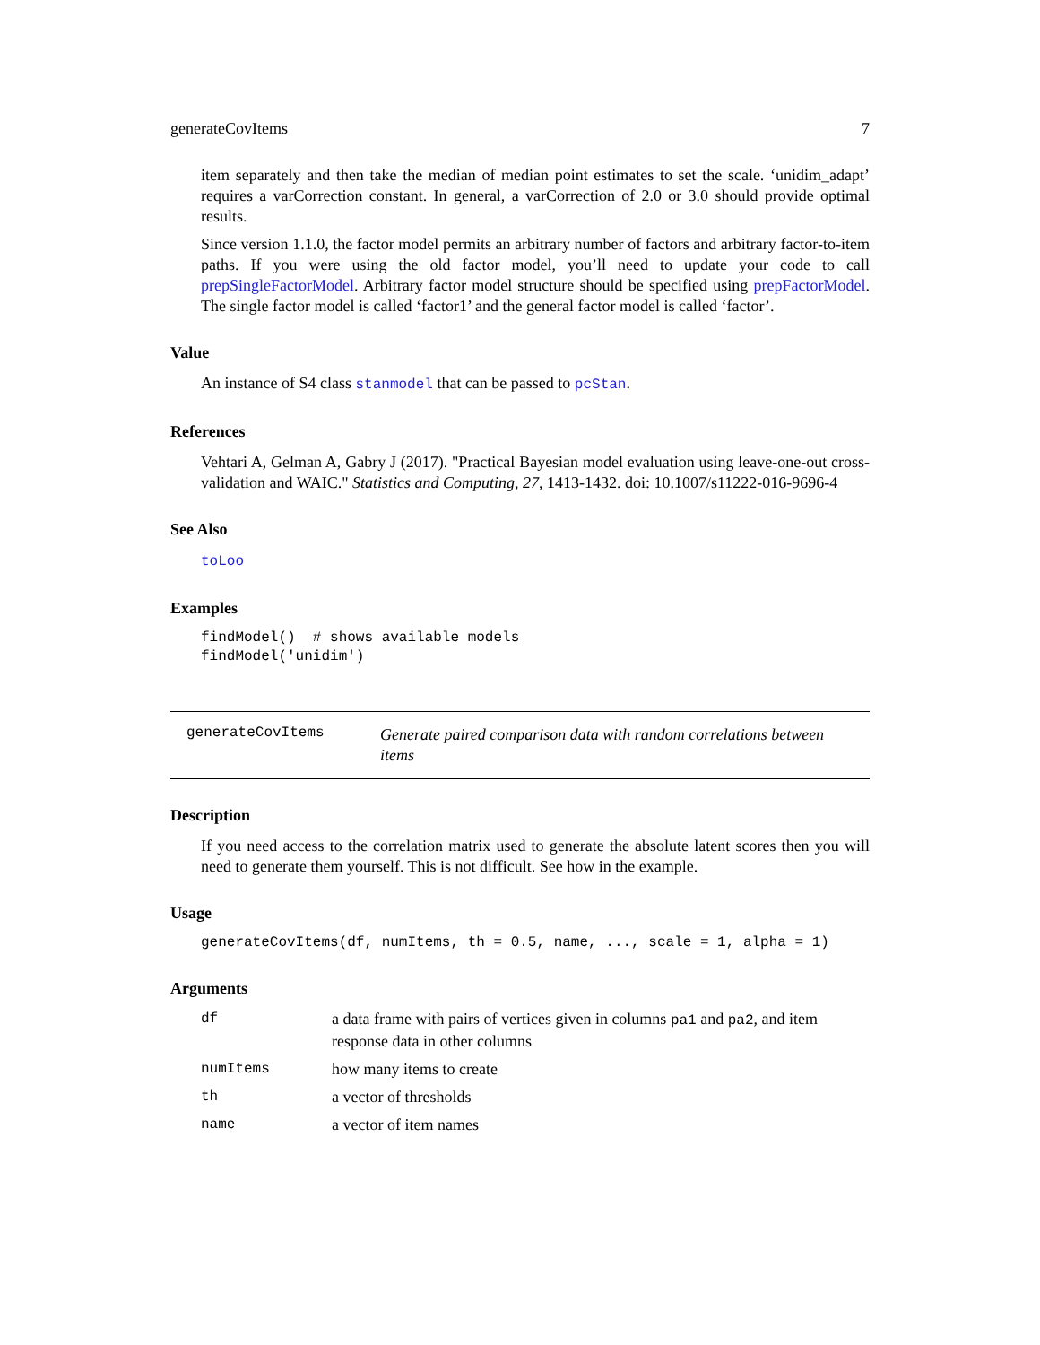generateCovItems 7
item separately and then take the median of median point estimates to set the scale. ‘unidim_adapt’ requires a varCorrection constant. In general, a varCorrection of 2.0 or 3.0 should provide optimal results.
Since version 1.1.0, the factor model permits an arbitrary number of factors and arbitrary factor-to-item paths. If you were using the old factor model, you’ll need to update your code to call prepSingleFactorModel. Arbitrary factor model structure should be specified using prepFactorModel. The single factor model is called ‘factor1’ and the general factor model is called ‘factor’.
Value
An instance of S4 class stanmodel that can be passed to pcStan.
References
Vehtari A, Gelman A, Gabry J (2017). "Practical Bayesian model evaluation using leave-one-out cross-validation and WAIC." Statistics and Computing, 27, 1413-1432. doi: 10.1007/s11222-016-9696-4
See Also
toLoo
Examples
findModel()  # shows available models
findModel('unidim')
generateCovItems
Generate paired comparison data with random correlations between items
Description
If you need access to the correlation matrix used to generate the absolute latent scores then you will need to generate them yourself. This is not difficult. See how in the example.
Usage
generateCovItems(df, numItems, th = 0.5, name, ..., scale = 1, alpha = 1)
Arguments
| df | a data frame with pairs of vertices given in columns pa1 and pa2 , and item response data in other columns |
| numItems | how many items to create |
| th | a vector of thresholds |
| name | a vector of item names |